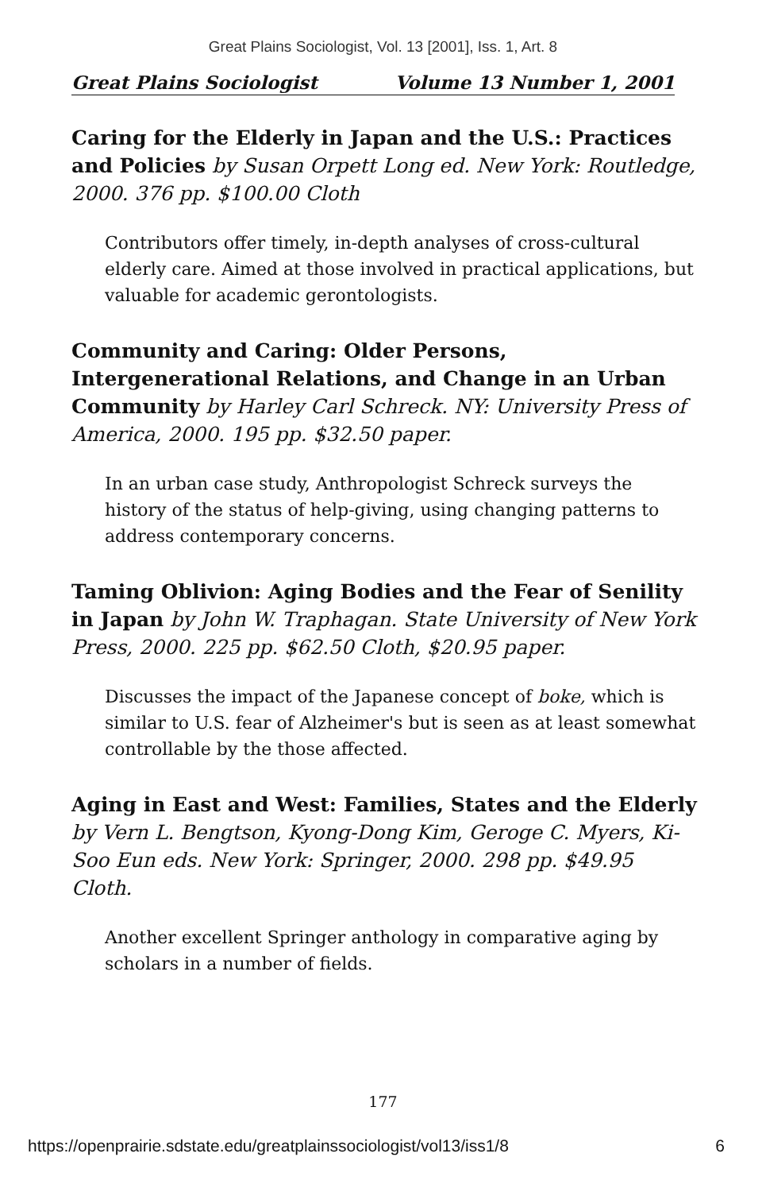Great Plains Sociologist, Vol. 13 [2001], Iss. 1, Art. 8
Great Plains Sociologist Volume 13 Number 1, 2001
Caring for the Elderly in Japan and the U.S.: Practices and Policies by Susan Orpett Long ed. New York: Routledge, 2000. 376 pp. $100.00 Cloth
Contributors offer timely, in-depth analyses of cross-cultural elderly care. Aimed at those involved in practical applications, but valuable for academic gerontologists.
Community and Caring: Older Persons, Intergenerational Relations, and Change in an Urban Community by Harley Carl Schreck. NY: University Press of America, 2000. 195 pp. $32.50 paper.
In an urban case study, Anthropologist Schreck surveys the history of the status of help-giving, using changing patterns to address contemporary concerns.
Taming Oblivion: Aging Bodies and the Fear of Senility in Japan by John W. Traphagan. State University of New York Press, 2000. 225 pp. $62.50 Cloth, $20.95 paper.
Discusses the impact of the Japanese concept of boke, which is similar to U.S. fear of Alzheimer's but is seen as at least somewhat controllable by the those affected.
Aging in East and West: Families, States and the Elderly by Vern L. Bengtson, Kyong-Dong Kim, Geroge C. Myers, Ki-Soo Eun eds. New York: Springer, 2000. 298 pp. $49.95 Cloth.
Another excellent Springer anthology in comparative aging by scholars in a number of fields.
177
https://openprairie.sdstate.edu/greatplainssociologist/vol13/iss1/8 6